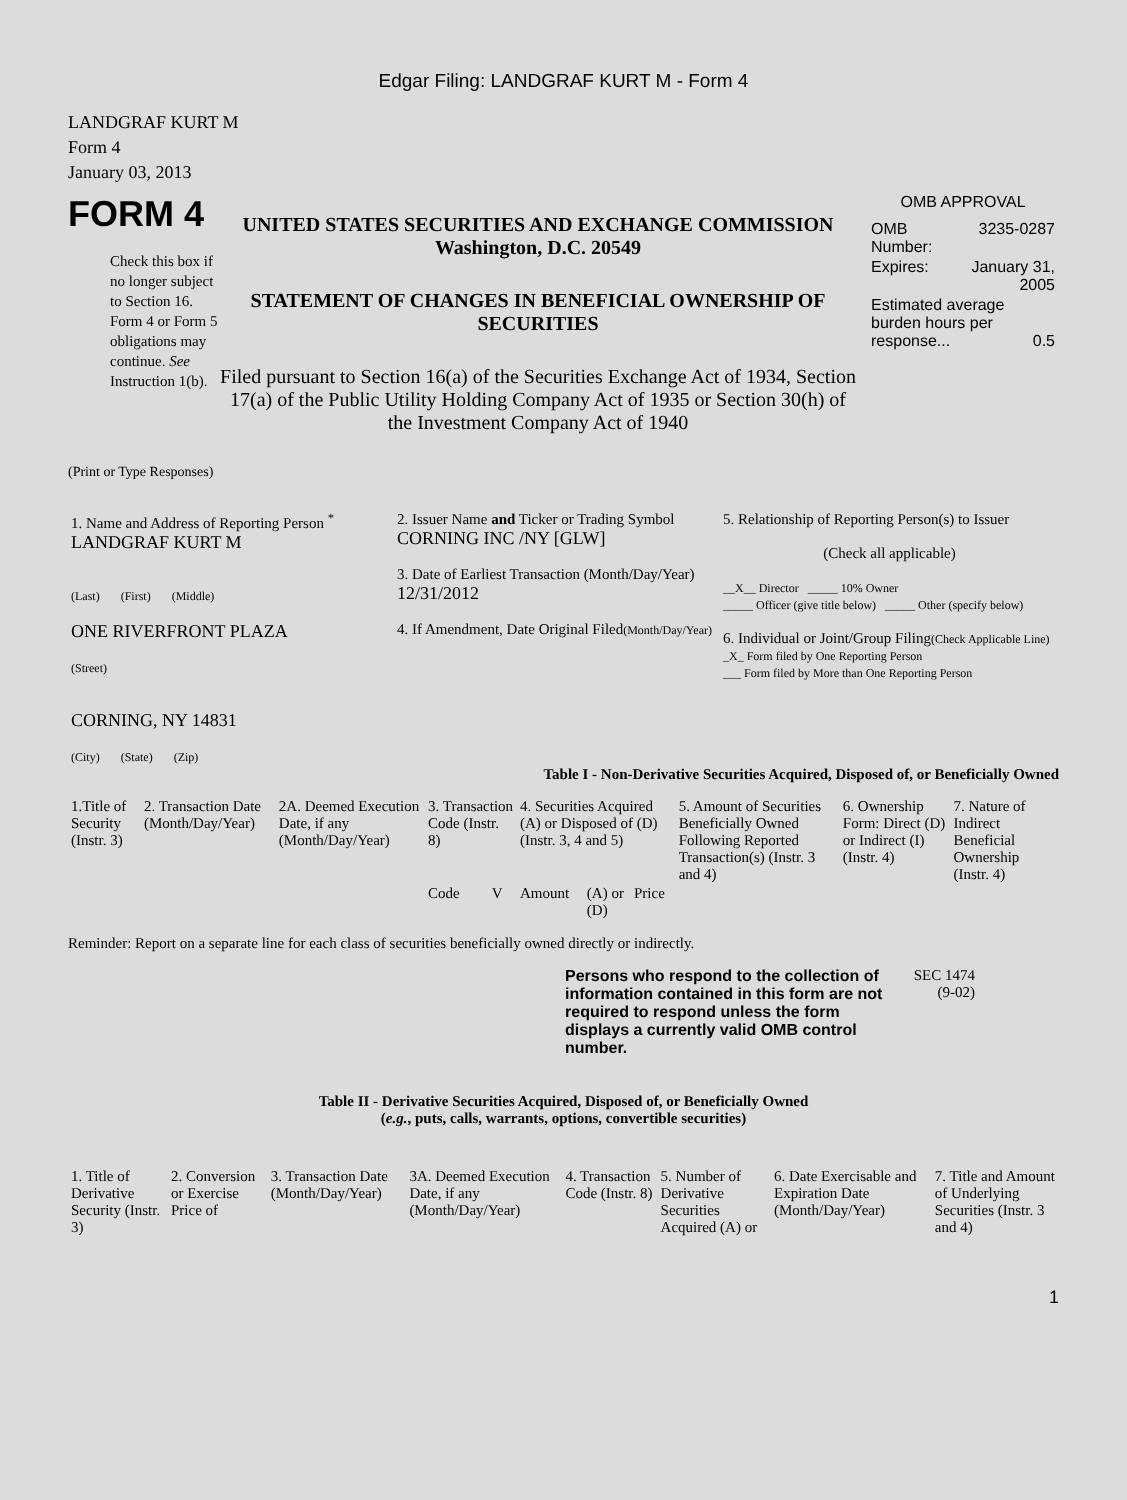Edgar Filing: LANDGRAF KURT M - Form 4
LANDGRAF KURT M
Form 4
January 03, 2013
FORM 4
Check this box if no longer subject to Section 16. Form 4 or Form 5 obligations may continue. See Instruction 1(b).
UNITED STATES SECURITIES AND EXCHANGE COMMISSION
Washington, D.C. 20549
STATEMENT OF CHANGES IN BENEFICIAL OWNERSHIP OF SECURITIES
Filed pursuant to Section 16(a) of the Securities Exchange Act of 1934, Section 17(a) of the Public Utility Holding Company Act of 1935 or Section 30(h) of the Investment Company Act of 1940
OMB APPROVAL
| OMB Number: | 3235-0287 |
| Expires: | January 31, 2005 |
| Estimated average burden hours per response... 0.5 | |
(Print or Type Responses)
| 1. Name and Address of Reporting Person <sup>*</sup> LANDGRAF KURT M (Last) (First) (Middle) ONE RIVERFRONT PLAZA (Street) CORNING, NY 14831 (City) (State) (Zip) | 2. Issuer Name and Ticker or Trading Symbol CORNING INC /NY [GLW] 3. Date of Earliest Transaction (Month/Day/Year) 12/31/2012 4. If Amendment, Date Original Filed (Month/Day/Year) | 5. Relationship of Reporting Person(s) to Issuer (Check all applicable) __X__ Director _____ 10% Owner _____ Officer (give title below) _____ Other (specify below) 6. Individual or Joint/Group Filing (Check Applicable Line) _X_ Form filed by One Reporting Person ___ Form filed by More than One Reporting Person |
Table I - Non-Derivative Securities Acquired, Disposed of, or Beneficially Owned
| 1.Title of Security (Instr. 3) | 2. Transaction Date (Month/Day/Year) | 2A. Deemed Execution Date, if any (Month/Day/Year) | 3. Transaction Code (Instr. 8) | | 4. Securities Acquired (A) or Disposed of (D) (Instr. 3, 4 and 5) | | | 5. Amount of Securities Beneficially Owned Following Reported Transaction(s) (Instr. 3 and 4) | 6. Ownership Form: Direct (D) or Indirect (I) (Instr. 4) | 7. Nature of Indirect Beneficial Ownership (Instr. 4) |
| --- | --- | --- | --- | --- | --- | --- | --- | --- | --- | --- |
| | | | Code | V | Amount | (A) or (D) | Price | | | |
Reminder: Report on a separate line for each class of securities beneficially owned directly or indirectly.
Persons who respond to the collection of information contained in this form are not required to respond unless the form displays a currently valid OMB control number.
SEC 1474 (9-02)
Table II - Derivative Securities Acquired, Disposed of, or Beneficially Owned
(e.g., puts, calls, warrants, options, convertible securities)
| 1. Title of Derivative Security (Instr. 3) | 2. Conversion or Exercise Price of | 3. Transaction Date (Month/Day/Year) | 3A. Deemed Execution Date, if any (Month/Day/Year) | 4. Transaction Code (Instr. 8) | 5. Number of Derivative Securities Acquired (A) or | 6. Date Exercisable and Expiration Date (Month/Day/Year) | 7. Title and Amount of Underlying Securities (Instr. 3 and 4) |
| --- | --- | --- | --- | --- | --- | --- | --- |
1